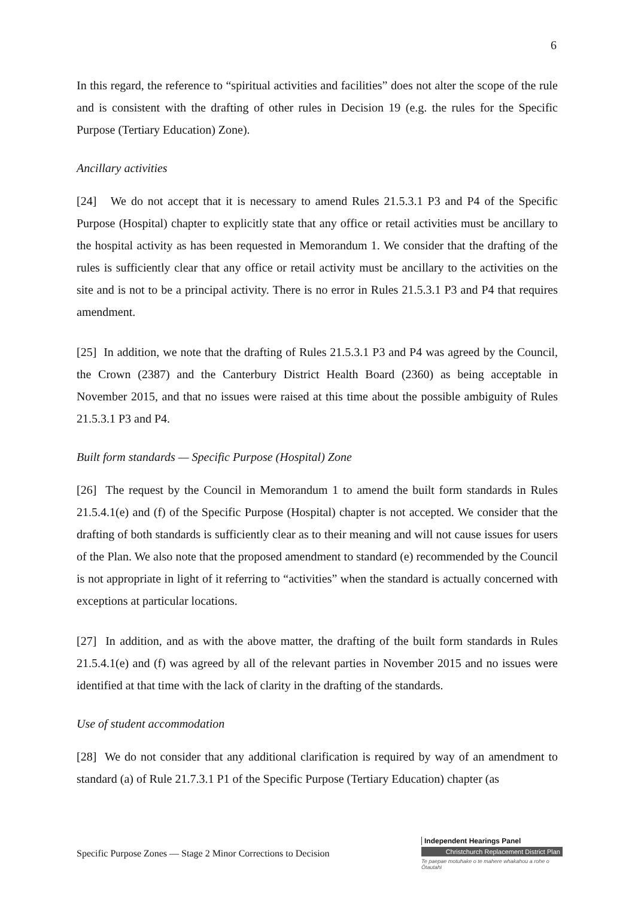6
In this regard, the reference to “spiritual activities and facilities” does not alter the scope of the rule and is consistent with the drafting of other rules in Decision 19 (e.g. the rules for the Specific Purpose (Tertiary Education) Zone).
Ancillary activities
[24] We do not accept that it is necessary to amend Rules 21.5.3.1 P3 and P4 of the Specific Purpose (Hospital) chapter to explicitly state that any office or retail activities must be ancillary to the hospital activity as has been requested in Memorandum 1. We consider that the drafting of the rules is sufficiently clear that any office or retail activity must be ancillary to the activities on the site and is not to be a principal activity. There is no error in Rules 21.5.3.1 P3 and P4 that requires amendment.
[25] In addition, we note that the drafting of Rules 21.5.3.1 P3 and P4 was agreed by the Council, the Crown (2387) and the Canterbury District Health Board (2360) as being acceptable in November 2015, and that no issues were raised at this time about the possible ambiguity of Rules 21.5.3.1 P3 and P4.
Built form standards — Specific Purpose (Hospital) Zone
[26] The request by the Council in Memorandum 1 to amend the built form standards in Rules 21.5.4.1(e) and (f) of the Specific Purpose (Hospital) chapter is not accepted. We consider that the drafting of both standards is sufficiently clear as to their meaning and will not cause issues for users of the Plan. We also note that the proposed amendment to standard (e) recommended by the Council is not appropriate in light of it referring to “activities” when the standard is actually concerned with exceptions at particular locations.
[27] In addition, and as with the above matter, the drafting of the built form standards in Rules 21.5.4.1(e) and (f) was agreed by all of the relevant parties in November 2015 and no issues were identified at that time with the lack of clarity in the drafting of the standards.
Use of student accommodation
[28] We do not consider that any additional clarification is required by way of an amendment to standard (a) of Rule 21.7.3.1 P1 of the Specific Purpose (Tertiary Education) chapter (as
Specific Purpose Zones — Stage 2 Minor Corrections to Decision
Independent Hearings Panel
Christchurch Replacement District Plan
Te paepae motuhake o te mahere whakahou a rohe o Ōtautahi